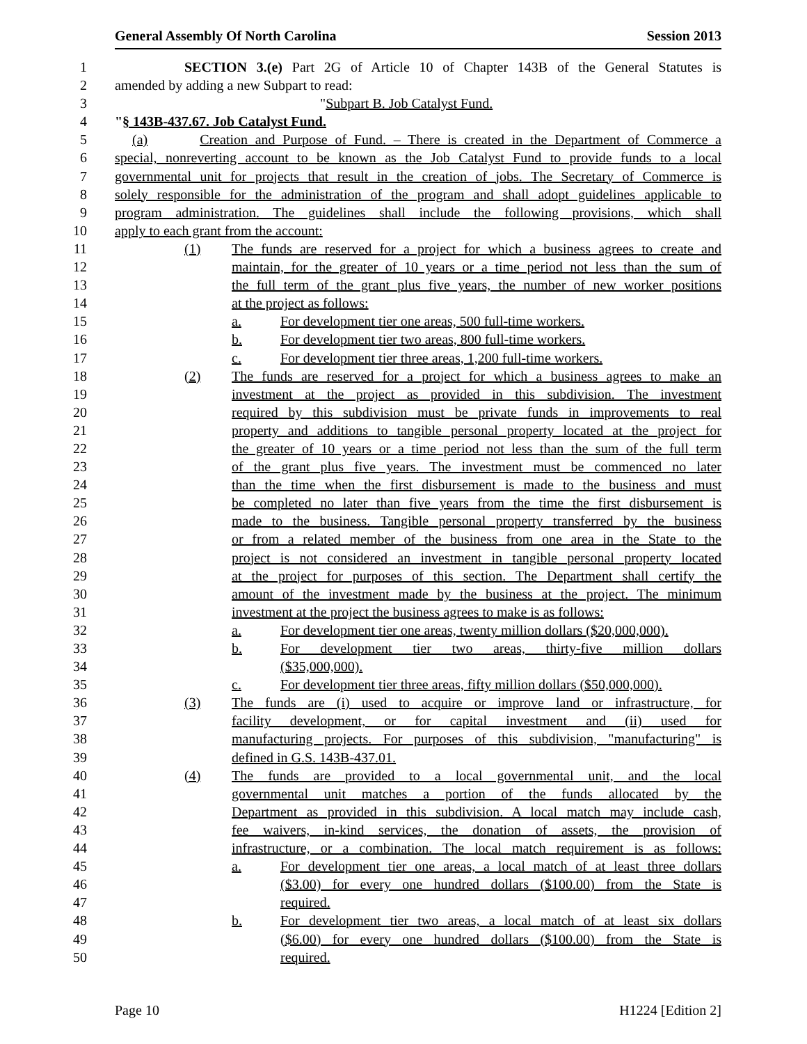General Assembly Of North Carolina Session 2013
1 SECTION 3.(e) Part 2G of Article 10 of Chapter 143B of the General Statutes is
2 amended by adding a new Subpart to read:
3 "Subpart B. Job Catalyst Fund.
4 "§ 143B-437.67. Job Catalyst Fund.
5 (a) Creation and Purpose of Fund. – There is created in the Department of Commerce a
6 special, nonreverting account to be known as the Job Catalyst Fund to provide funds to a local
7 governmental unit for projects that result in the creation of jobs. The Secretary of Commerce is
8 solely responsible for the administration of the program and shall adopt guidelines applicable to
9 program administration. The guidelines shall include the following provisions, which shall
10 apply to each grant from the account:
11 (1) The funds are reserved for a project for which a business agrees to create and
12 maintain, for the greater of 10 years or a time period not less than the sum of
13 the full term of the grant plus five years, the number of new worker positions
14 at the project as follows:
15 a. For development tier one areas, 500 full-time workers.
16 b. For development tier two areas, 800 full-time workers.
17 c. For development tier three areas, 1,200 full-time workers.
18 (2) The funds are reserved for a project for which a business agrees to make an
19 investment at the project as provided in this subdivision. The investment
20 required by this subdivision must be private funds in improvements to real
21 property and additions to tangible personal property located at the project for
22 the greater of 10 years or a time period not less than the sum of the full term
23 of the grant plus five years. The investment must be commenced no later
24 than the time when the first disbursement is made to the business and must
25 be completed no later than five years from the time the first disbursement is
26 made to the business. Tangible personal property transferred by the business
27 or from a related member of the business from one area in the State to the
28 project is not considered an investment in tangible personal property located
29 at the project for purposes of this section. The Department shall certify the
30 amount of the investment made by the business at the project. The minimum
31 investment at the project the business agrees to make is as follows:
32 a. For development tier one areas, twenty million dollars ($20,000,000).
33 b. For development tier two areas, thirty-five million dollars
34 ($35,000,000).
35 c. For development tier three areas, fifty million dollars ($50,000,000).
36 (3) The funds are (i) used to acquire or improve land or infrastructure, for
37 facility development, or for capital investment and (ii) used for
38 manufacturing projects. For purposes of this subdivision, "manufacturing" is
39 defined in G.S. 143B-437.01.
40 (4) The funds are provided to a local governmental unit, and the local
41 governmental unit matches a portion of the funds allocated by the
42 Department as provided in this subdivision. A local match may include cash,
43 fee waivers, in-kind services, the donation of assets, the provision of
44 infrastructure, or a combination. The local match requirement is as follows:
45 a. For development tier one areas, a local match of at least three dollars
46 ($3.00) for every one hundred dollars ($100.00) from the State is
47 required.
48 b. For development tier two areas, a local match of at least six dollars
49 ($6.00) for every one hundred dollars ($100.00) from the State is
50 required.
Page 10 H1224 [Edition 2]